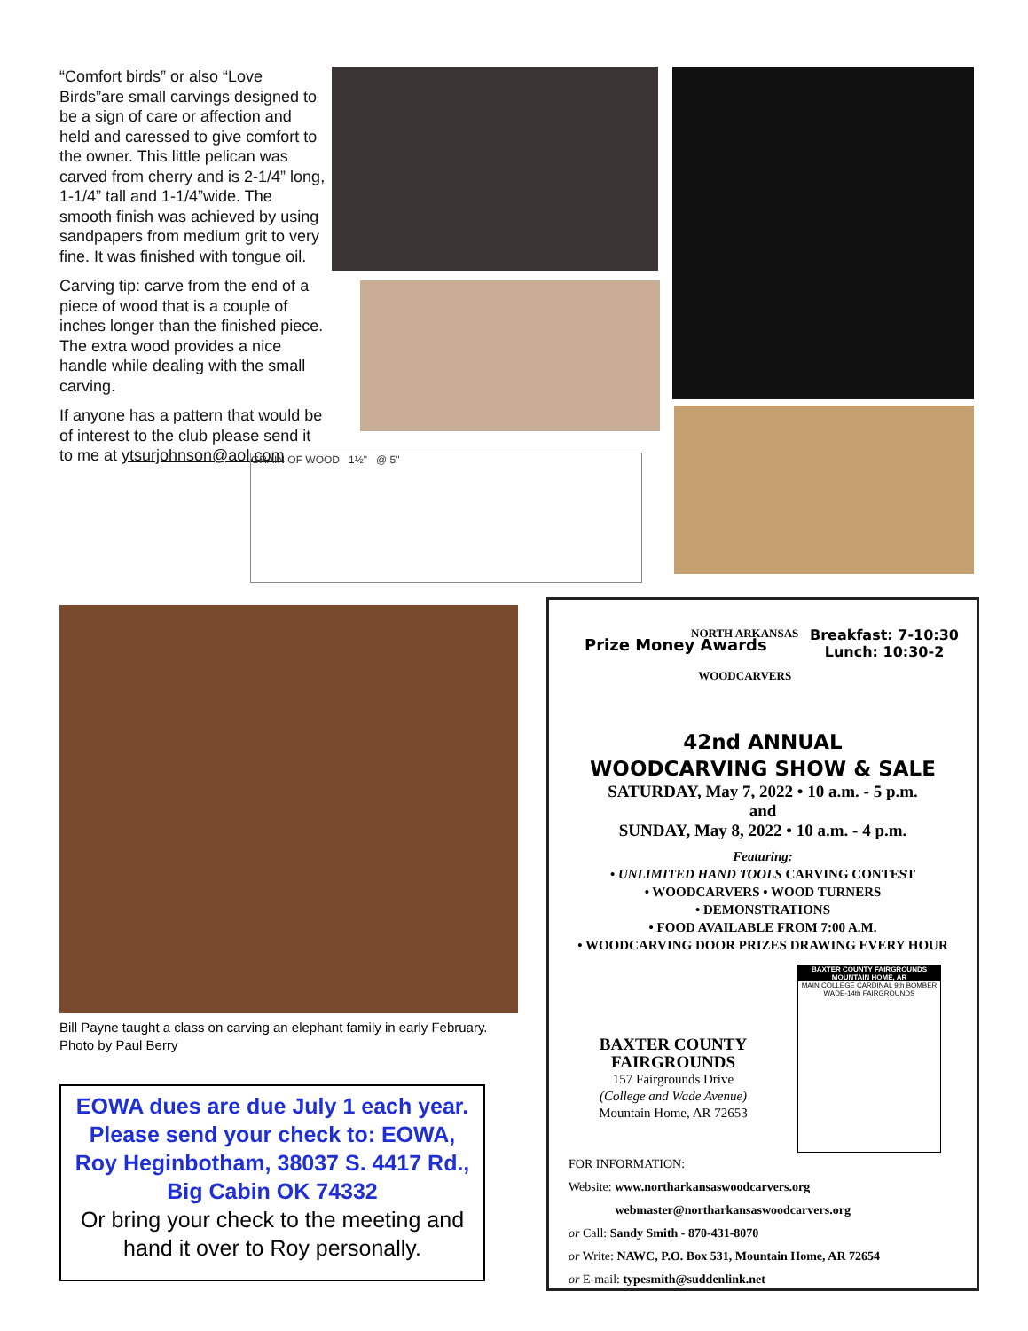“Comfort birds” or also “Love Birds”are small carvings designed to be a sign of care or affection and held and caressed to give comfort to the owner. This little pelican was carved from cherry and is 2-1/4” long, 1-1/4” tall and 1-1/4”wide. The smooth finish was achieved by using sandpapers from medium grit to very fine. It was finished with tongue oil.
Carving tip: carve from the end of a piece of wood that is a couple of inches longer than the finished piece. The extra wood provides a nice handle while dealing with the small carving.
If anyone has a pattern that would be of interest to the club please send it to me at ytsurjohnson@aol.com
GRAIN OF WOOD 1½" @ 5"
Bill Payne taught a class on carving an elephant family in early February.
Photo by Paul Berry
EOWA dues are due July 1 each year. Please send your check to: EOWA,
Roy Heginbotham, 38037 S. 4417 Rd., Big Cabin OK 74332
Or bring your check to the meeting and hand it over to Roy personally.
Prize Money Awards
NORTH ARKANSAS
WOODCARVERS
Breakfast: 7-10:30
Lunch: 10:30-2
42nd ANNUAL
WOODCARVING SHOW & SALE
SATURDAY, May 7, 2022 • 10 a.m. - 5 p.m.
and
SUNDAY, May 8, 2022 • 10 a.m. - 4 p.m.
Featuring:
• UNLIMITED HAND TOOLS CARVING CONTEST
• WOODCARVERS • WOOD TURNERS
• DEMONSTRATIONS
• FOOD AVAILABLE FROM 7:00 A.M.
• WOODCARVING DOOR PRIZES DRAWING EVERY HOUR
BAXTER COUNTY
FAIRGROUNDS
157 Fairgrounds Drive
(College and Wade Avenue)
Mountain Home, AR 72653
BAXTER COUNTY FAIRGROUNDS MOUNTAIN HOME, AR
MAIN COLLEGE CARDINAL 9th BOMBER WADE-14th FAIRGROUNDS
FOR INFORMATION:
Website: www.northarkansaswoodcarvers.org
webmaster@northarkansaswoodcarvers.org
or Call: Sandy Smith - 870-431-8070
or Write: NAWC, P.O. Box 531, Mountain Home, AR 72654
or E-mail: typesmith@suddenlink.net